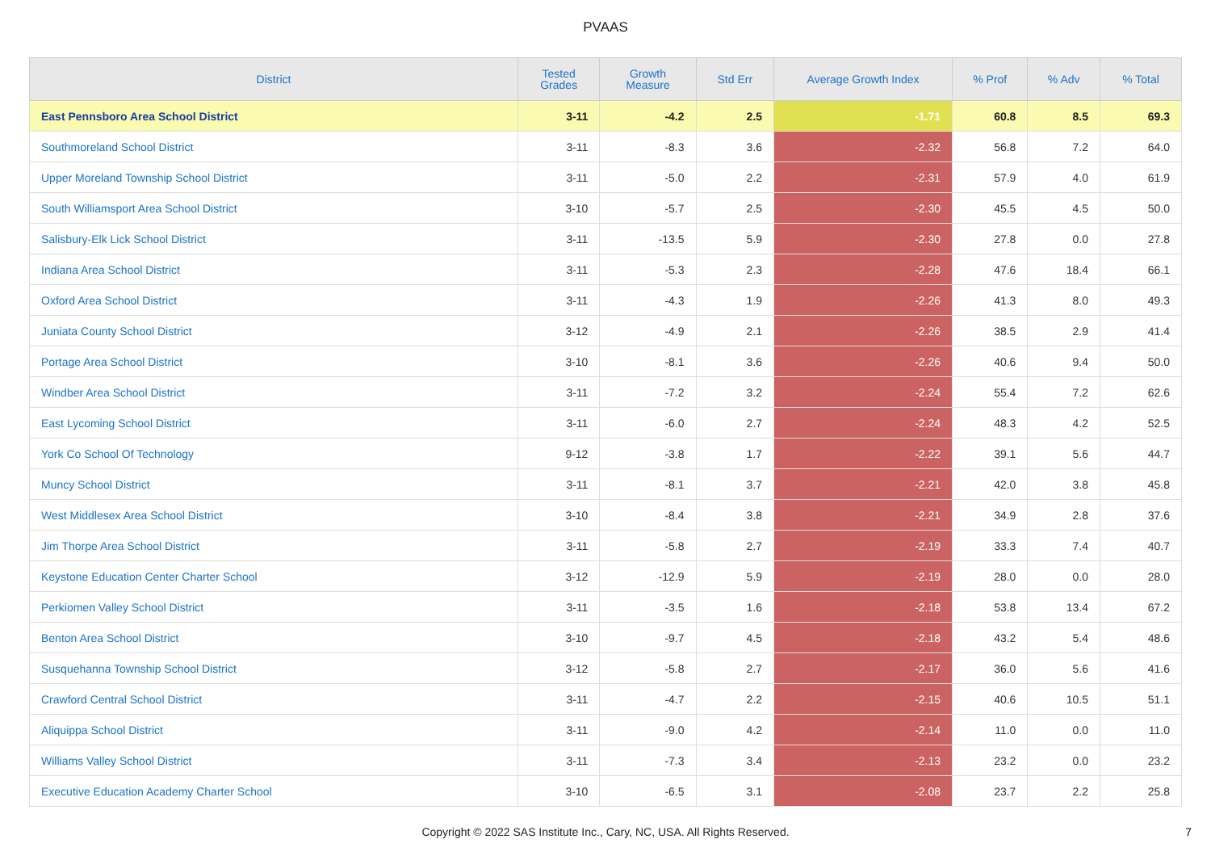PVAAS
| District | Tested Grades | Growth Measure | Std Err | Average Growth Index | % Prof | % Adv | % Total |
| --- | --- | --- | --- | --- | --- | --- | --- |
| East Pennsboro Area School District | 3-11 | -4.2 | 2.5 | -1.71 | 60.8 | 8.5 | 69.3 |
| Southmoreland School District | 3-11 | -8.3 | 3.6 | -2.32 | 56.8 | 7.2 | 64.0 |
| Upper Moreland Township School District | 3-11 | -5.0 | 2.2 | -2.31 | 57.9 | 4.0 | 61.9 |
| South Williamsport Area School District | 3-10 | -5.7 | 2.5 | -2.30 | 45.5 | 4.5 | 50.0 |
| Salisbury-Elk Lick School District | 3-11 | -13.5 | 5.9 | -2.30 | 27.8 | 0.0 | 27.8 |
| Indiana Area School District | 3-11 | -5.3 | 2.3 | -2.28 | 47.6 | 18.4 | 66.1 |
| Oxford Area School District | 3-11 | -4.3 | 1.9 | -2.26 | 41.3 | 8.0 | 49.3 |
| Juniata County School District | 3-12 | -4.9 | 2.1 | -2.26 | 38.5 | 2.9 | 41.4 |
| Portage Area School District | 3-10 | -8.1 | 3.6 | -2.26 | 40.6 | 9.4 | 50.0 |
| Windber Area School District | 3-11 | -7.2 | 3.2 | -2.24 | 55.4 | 7.2 | 62.6 |
| East Lycoming School District | 3-11 | -6.0 | 2.7 | -2.24 | 48.3 | 4.2 | 52.5 |
| York Co School Of Technology | 9-12 | -3.8 | 1.7 | -2.22 | 39.1 | 5.6 | 44.7 |
| Muncy School District | 3-11 | -8.1 | 3.7 | -2.21 | 42.0 | 3.8 | 45.8 |
| West Middlesex Area School District | 3-10 | -8.4 | 3.8 | -2.21 | 34.9 | 2.8 | 37.6 |
| Jim Thorpe Area School District | 3-11 | -5.8 | 2.7 | -2.19 | 33.3 | 7.4 | 40.7 |
| Keystone Education Center Charter School | 3-12 | -12.9 | 5.9 | -2.19 | 28.0 | 0.0 | 28.0 |
| Perkiomen Valley School District | 3-11 | -3.5 | 1.6 | -2.18 | 53.8 | 13.4 | 67.2 |
| Benton Area School District | 3-10 | -9.7 | 4.5 | -2.18 | 43.2 | 5.4 | 48.6 |
| Susquehanna Township School District | 3-12 | -5.8 | 2.7 | -2.17 | 36.0 | 5.6 | 41.6 |
| Crawford Central School District | 3-11 | -4.7 | 2.2 | -2.15 | 40.6 | 10.5 | 51.1 |
| Aliquippa School District | 3-11 | -9.0 | 4.2 | -2.14 | 11.0 | 0.0 | 11.0 |
| Williams Valley School District | 3-11 | -7.3 | 3.4 | -2.13 | 23.2 | 0.0 | 23.2 |
| Executive Education Academy Charter School | 3-10 | -6.5 | 3.1 | -2.08 | 23.7 | 2.2 | 25.8 |
Copyright © 2022 SAS Institute Inc., Cary, NC, USA. All Rights Reserved.
7